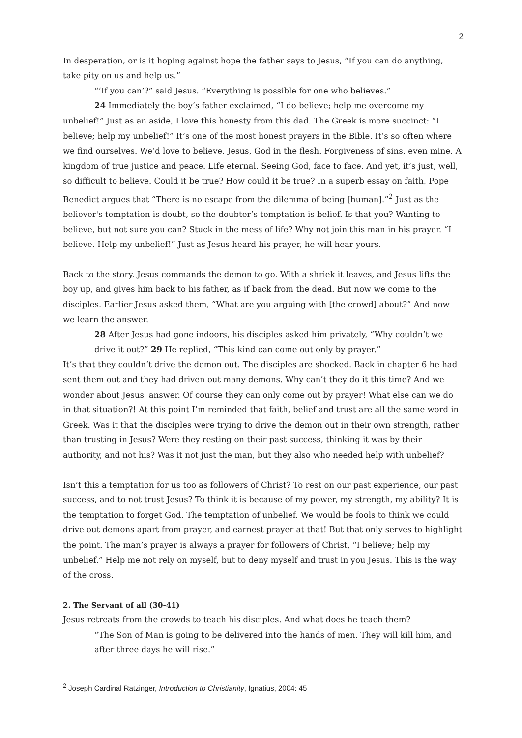2
In desperation, or is it hoping against hope the father says to Jesus, “If you can do anything, take pity on us and help us.”
“‘If you can’?” said Jesus. “Everything is possible for one who believes.”
24 Immediately the boy’s father exclaimed, “I do believe; help me overcome my unbelief!” Just as an aside, I love this honesty from this dad. The Greek is more succinct: “I believe; help my unbelief!” It’s one of the most honest prayers in the Bible. It’s so often where we find ourselves. We’d love to believe. Jesus, God in the flesh. Forgiveness of sins, even mine. A kingdom of true justice and peace. Life eternal. Seeing God, face to face. And yet, it’s just, well, so difficult to believe. Could it be true? How could it be true? In a superb essay on faith, Pope Benedict argues that “There is no escape from the dilemma of being [human].”<sup>2</sup> Just as the believer's temptation is doubt, so the doubter’s temptation is belief. Is that you? Wanting to believe, but not sure you can? Stuck in the mess of life? Why not join this man in his prayer. “I believe. Help my unbelief!” Just as Jesus heard his prayer, he will hear yours.
Back to the story. Jesus commands the demon to go. With a shriek it leaves, and Jesus lifts the boy up, and gives him back to his father, as if back from the dead. But now we come to the disciples. Earlier Jesus asked them, “What are you arguing with [the crowd] about?” And now we learn the answer.
28 After Jesus had gone indoors, his disciples asked him privately, “Why couldn’t we drive it out?” 29 He replied, “This kind can come out only by prayer.”
It’s that they couldn’t drive the demon out. The disciples are shocked. Back in chapter 6 he had sent them out and they had driven out many demons. Why can’t they do it this time? And we wonder about Jesus' answer. Of course they can only come out by prayer! What else can we do in that situation?! At this point I’m reminded that faith, belief and trust are all the same word in Greek. Was it that the disciples were trying to drive the demon out in their own strength, rather than trusting in Jesus? Were they resting on their past success, thinking it was by their authority, and not his? Was it not just the man, but they also who needed help with unbelief?
Isn’t this a temptation for us too as followers of Christ? To rest on our past experience, our past success, and to not trust Jesus? To think it is because of my power, my strength, my ability? It is the temptation to forget God. The temptation of unbelief. We would be fools to think we could drive out demons apart from prayer, and earnest prayer at that! But that only serves to highlight the point. The man’s prayer is always a prayer for followers of Christ, “I believe; help my unbelief.” Help me not rely on myself, but to deny myself and trust in you Jesus. This is the way of the cross.
2. The Servant of all (30-41)
Jesus retreats from the crowds to teach his disciples. And what does he teach them?
“The Son of Man is going to be delivered into the hands of men. They will kill him, and after three days he will rise.”
<sup>2</sup> Joseph Cardinal Ratzinger, Introduction to Christianity, Ignatius, 2004: 45